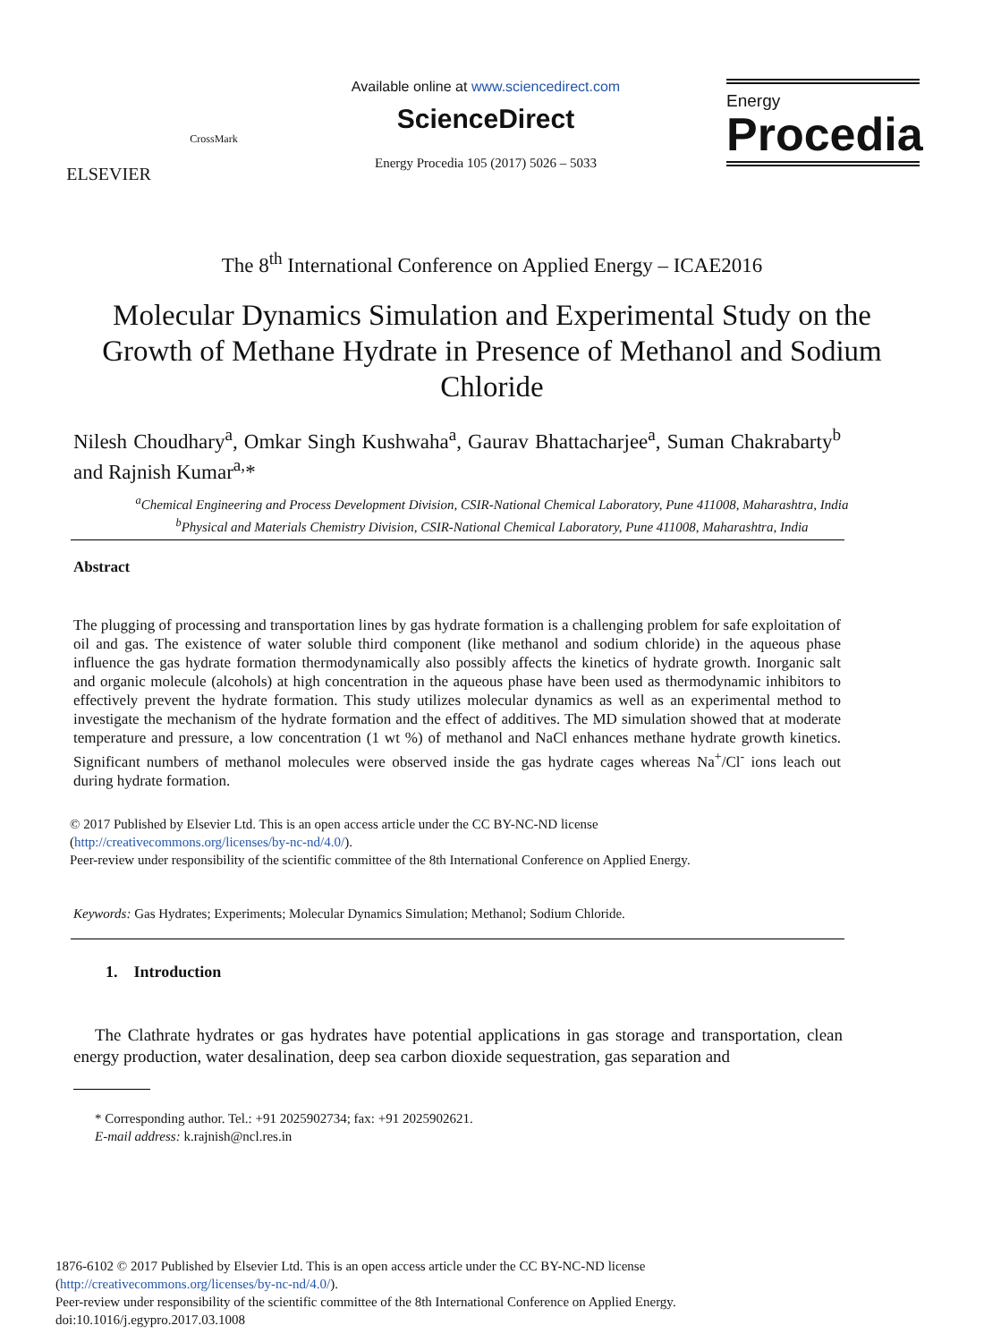ELSEVIER
CrossMark
Available online at www.sciencedirect.com
ScienceDirect
Energy Procedia 105 (2017) 5026 – 5033
Energy
Procedia
The 8<sup>th</sup> International Conference on Applied Energy – ICAE2016
Molecular Dynamics Simulation and Experimental Study on the Growth of Methane Hydrate in Presence of Methanol and Sodium Chloride
Nilesh Choudhary<sup>a</sup>, Omkar Singh Kushwaha<sup>a</sup>, Gaurav Bhattacharjee<sup>a</sup>, Suman Chakrabarty<sup>b</sup> and Rajnish Kumar<sup>a,</sup>*
<sup>a</sup> Chemical Engineering and Process Development Division, CSIR-National Chemical Laboratory, Pune 411008, Maharashtra, India
<sup>b</sup> Physical and Materials Chemistry Division, CSIR-National Chemical Laboratory, Pune 411008, Maharashtra, India
Abstract
The plugging of processing and transportation lines by gas hydrate formation is a challenging problem for safe exploitation of oil and gas. The existence of water soluble third component (like methanol and sodium chloride) in the aqueous phase influence the gas hydrate formation thermodynamically also possibly affects the kinetics of hydrate growth. Inorganic salt and organic molecule (alcohols) at high concentration in the aqueous phase have been used as thermodynamic inhibitors to effectively prevent the hydrate formation. This study utilizes molecular dynamics as well as an experimental method to investigate the mechanism of the hydrate formation and the effect of additives. The MD simulation showed that at moderate temperature and pressure, a low concentration (1 wt %) of methanol and NaCl enhances methane hydrate growth kinetics. Significant numbers of methanol molecules were observed inside the gas hydrate cages whereas Na<sup>+</sup>/Cl<sup>-</sup> ions leach out during hydrate formation.
© 2017 Published by Elsevier Ltd. This is an open access article under the CC BY-NC-ND license
(http://creativecommons.org/licenses/by-nc-nd/4.0/).
Peer-review under responsibility of the scientific committee of the 8th International Conference on Applied Energy.
Keywords: Gas Hydrates; Experiments; Molecular Dynamics Simulation; Methanol; Sodium Chloride.
1. Introduction
The Clathrate hydrates or gas hydrates have potential applications in gas storage and transportation, clean energy production, water desalination, deep sea carbon dioxide sequestration, gas separation and
* Corresponding author. Tel.: +91 2025902734; fax: +91 2025902621.
E-mail address: k.rajnish@ncl.res.in
1876-6102 © 2017 Published by Elsevier Ltd. This is an open access article under the CC BY-NC-ND license
(http://creativecommons.org/licenses/by-nc-nd/4.0/).
Peer-review under responsibility of the scientific committee of the 8th International Conference on Applied Energy.
doi:10.1016/j.egypro.2017.03.1008